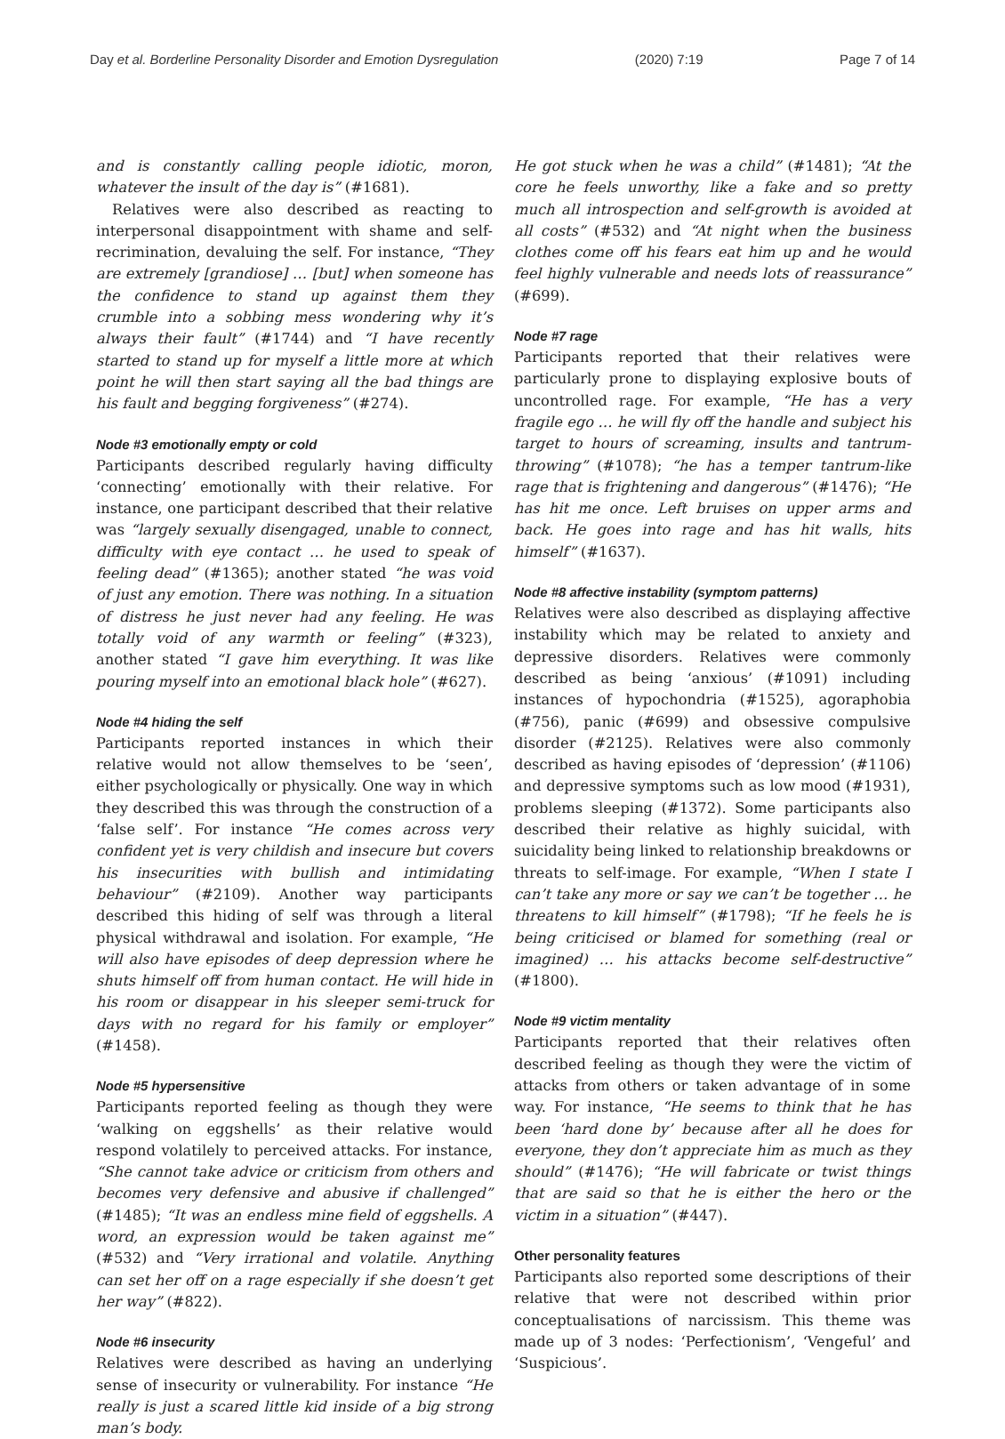Day et al. Borderline Personality Disorder and Emotion Dysregulation (2020) 7:19 Page 7 of 14
and is constantly calling people idiotic, moron, whatever the insult of the day is” (#1681).
Relatives were also described as reacting to interpersonal disappointment with shame and self-recrimination, devaluing the self. For instance, “They are extremely [grandiose] … [but] when someone has the confidence to stand up against them they crumble into a sobbing mess wondering why it’s always their fault” (#1744) and “I have recently started to stand up for myself a little more at which point he will then start saying all the bad things are his fault and begging forgiveness” (#274).
Node #3 emotionally empty or cold
Participants described regularly having difficulty ‘connecting’ emotionally with their relative. For instance, one participant described that their relative was “largely sexually disengaged, unable to connect, difficulty with eye contact … he used to speak of feeling dead” (#1365); another stated “he was void of just any emotion. There was nothing. In a situation of distress he just never had any feeling. He was totally void of any warmth or feeling” (#323), another stated “I gave him everything. It was like pouring myself into an emotional black hole” (#627).
Node #4 hiding the self
Participants reported instances in which their relative would not allow themselves to be ‘seen’, either psychologically or physically. One way in which they described this was through the construction of a ‘false self’. For instance “He comes across very confident yet is very childish and insecure but covers his insecurities with bullish and intimidating behaviour” (#2109). Another way participants described this hiding of self was through a literal physical withdrawal and isolation. For example, “He will also have episodes of deep depression where he shuts himself off from human contact. He will hide in his room or disappear in his sleeper semi-truck for days with no regard for his family or employer” (#1458).
Node #5 hypersensitive
Participants reported feeling as though they were ‘walking on eggshells’ as their relative would respond volatilely to perceived attacks. For instance, “She cannot take advice or criticism from others and becomes very defensive and abusive if challenged” (#1485); “It was an endless mine field of eggshells. A word, an expression would be taken against me” (#532) and “Very irrational and volatile. Anything can set her off on a rage especially if she doesn’t get her way” (#822).
Node #6 insecurity
Relatives were described as having an underlying sense of insecurity or vulnerability. For instance “He really is just a scared little kid inside of a big strong man’s body.
He got stuck when he was a child” (#1481); “At the core he feels unworthy, like a fake and so pretty much all introspection and self-growth is avoided at all costs” (#532) and “At night when the business clothes come off his fears eat him up and he would feel highly vulnerable and needs lots of reassurance” (#699).
Node #7 rage
Participants reported that their relatives were particularly prone to displaying explosive bouts of uncontrolled rage. For example, “He has a very fragile ego … he will fly off the handle and subject his target to hours of screaming, insults and tantrum-throwing” (#1078); “he has a temper tantrum-like rage that is frightening and dangerous” (#1476); “He has hit me once. Left bruises on upper arms and back. He goes into rage and has hit walls, hits himself” (#1637).
Node #8 affective instability (symptom patterns)
Relatives were also described as displaying affective instability which may be related to anxiety and depressive disorders. Relatives were commonly described as being ‘anxious’ (#1091) including instances of hypochondria (#1525), agoraphobia (#756), panic (#699) and obsessive compulsive disorder (#2125). Relatives were also commonly described as having episodes of ‘depression’ (#1106) and depressive symptoms such as low mood (#1931), problems sleeping (#1372). Some participants also described their relative as highly suicidal, with suicidality being linked to relationship breakdowns or threats to self-image. For example, “When I state I can’t take any more or say we can’t be together … he threatens to kill himself” (#1798); “If he feels he is being criticised or blamed for something (real or imagined) … his attacks become self-destructive” (#1800).
Node #9 victim mentality
Participants reported that their relatives often described feeling as though they were the victim of attacks from others or taken advantage of in some way. For instance, “He seems to think that he has been ‘hard done by’ because after all he does for everyone, they don’t appreciate him as much as they should” (#1476); “He will fabricate or twist things that are said so that he is either the hero or the victim in a situation” (#447).
Other personality features
Participants also reported some descriptions of their relative that were not described within prior conceptualisations of narcissism. This theme was made up of 3 nodes: ‘Perfectionism’, ‘Vengeful’ and ‘Suspicious’.